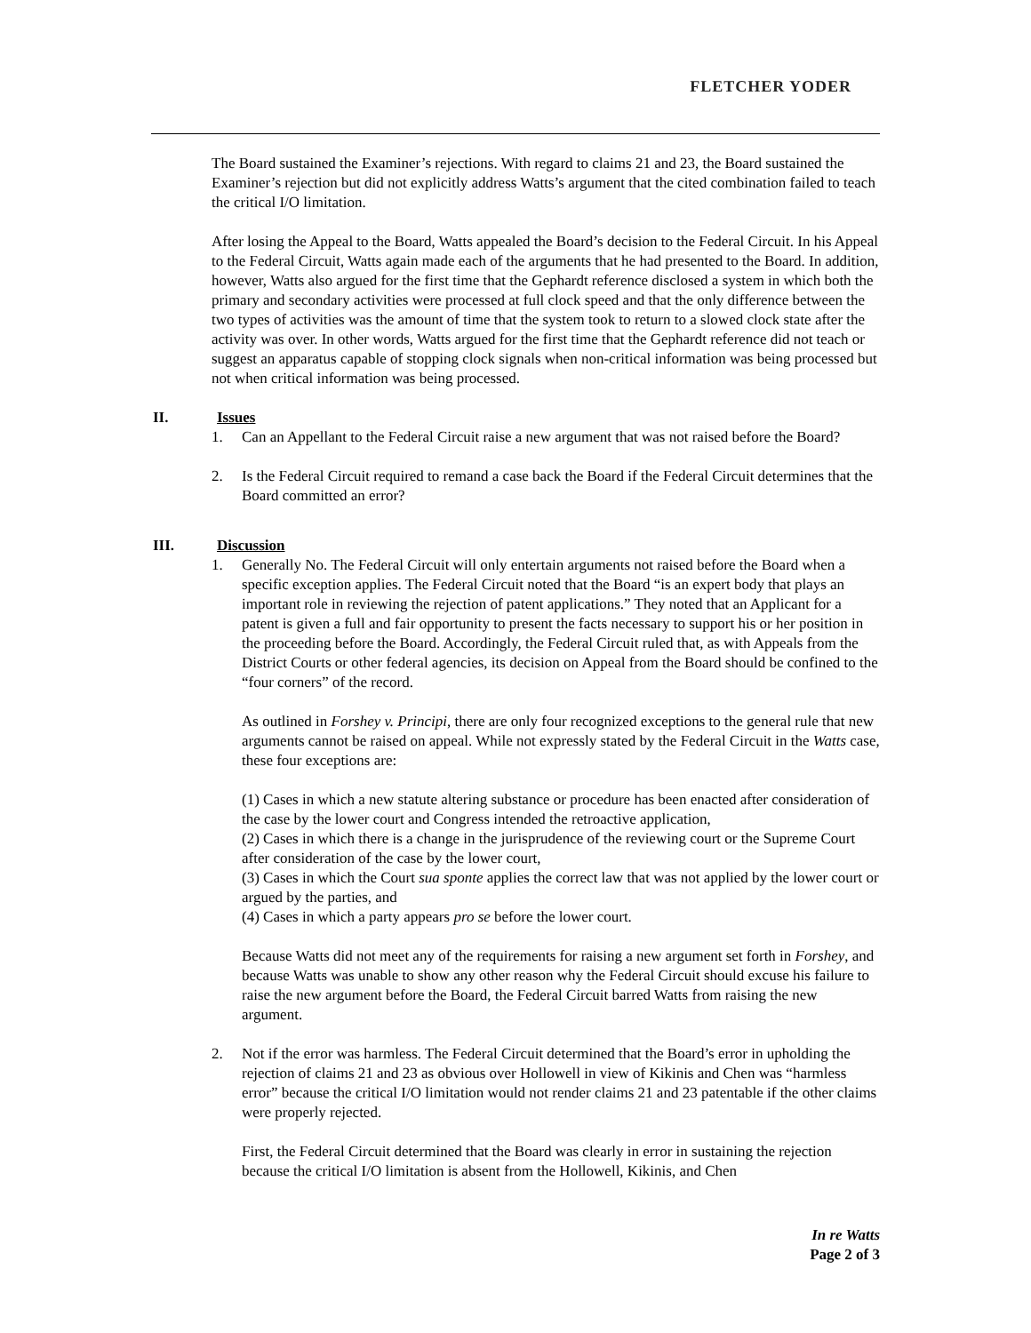FLETCHER YODER
The Board sustained the Examiner’s rejections. With regard to claims 21 and 23, the Board sustained the Examiner’s rejection but did not explicitly address Watts’s argument that the cited combination failed to teach the critical I/O limitation.
After losing the Appeal to the Board, Watts appealed the Board’s decision to the Federal Circuit. In his Appeal to the Federal Circuit, Watts again made each of the arguments that he had presented to the Board. In addition, however, Watts also argued for the first time that the Gephardt reference disclosed a system in which both the primary and secondary activities were processed at full clock speed and that the only difference between the two types of activities was the amount of time that the system took to return to a slowed clock state after the activity was over. In other words, Watts argued for the first time that the Gephardt reference did not teach or suggest an apparatus capable of stopping clock signals when non-critical information was being processed but not when critical information was being processed.
II. Issues
1. Can an Appellant to the Federal Circuit raise a new argument that was not raised before the Board?
2. Is the Federal Circuit required to remand a case back the Board if the Federal Circuit determines that the Board committed an error?
III. Discussion
1. Generally No. The Federal Circuit will only entertain arguments not raised before the Board when a specific exception applies. The Federal Circuit noted that the Board “is an expert body that plays an important role in reviewing the rejection of patent applications.” They noted that an Applicant for a patent is given a full and fair opportunity to present the facts necessary to support his or her position in the proceeding before the Board. Accordingly, the Federal Circuit ruled that, as with Appeals from the District Courts or other federal agencies, its decision on Appeal from the Board should be confined to the “four corners” of the record.
As outlined in Forshey v. Principi, there are only four recognized exceptions to the general rule that new arguments cannot be raised on appeal. While not expressly stated by the Federal Circuit in the Watts case, these four exceptions are:
(1) Cases in which a new statute altering substance or procedure has been enacted after consideration of the case by the lower court and Congress intended the retroactive application,
(2) Cases in which there is a change in the jurisprudence of the reviewing court or the Supreme Court after consideration of the case by the lower court,
(3) Cases in which the Court sua sponte applies the correct law that was not applied by the lower court or argued by the parties, and
(4) Cases in which a party appears pro se before the lower court.
Because Watts did not meet any of the requirements for raising a new argument set forth in Forshey, and because Watts was unable to show any other reason why the Federal Circuit should excuse his failure to raise the new argument before the Board, the Federal Circuit barred Watts from raising the new argument.
2. Not if the error was harmless. The Federal Circuit determined that the Board’s error in upholding the rejection of claims 21 and 23 as obvious over Hollowell in view of Kikinis and Chen was “harmless error” because the critical I/O limitation would not render claims 21 and 23 patentable if the other claims were properly rejected.
First, the Federal Circuit determined that the Board was clearly in error in sustaining the rejection because the critical I/O limitation is absent from the Hollowell, Kikinis, and Chen
In re Watts
Page 2 of 3